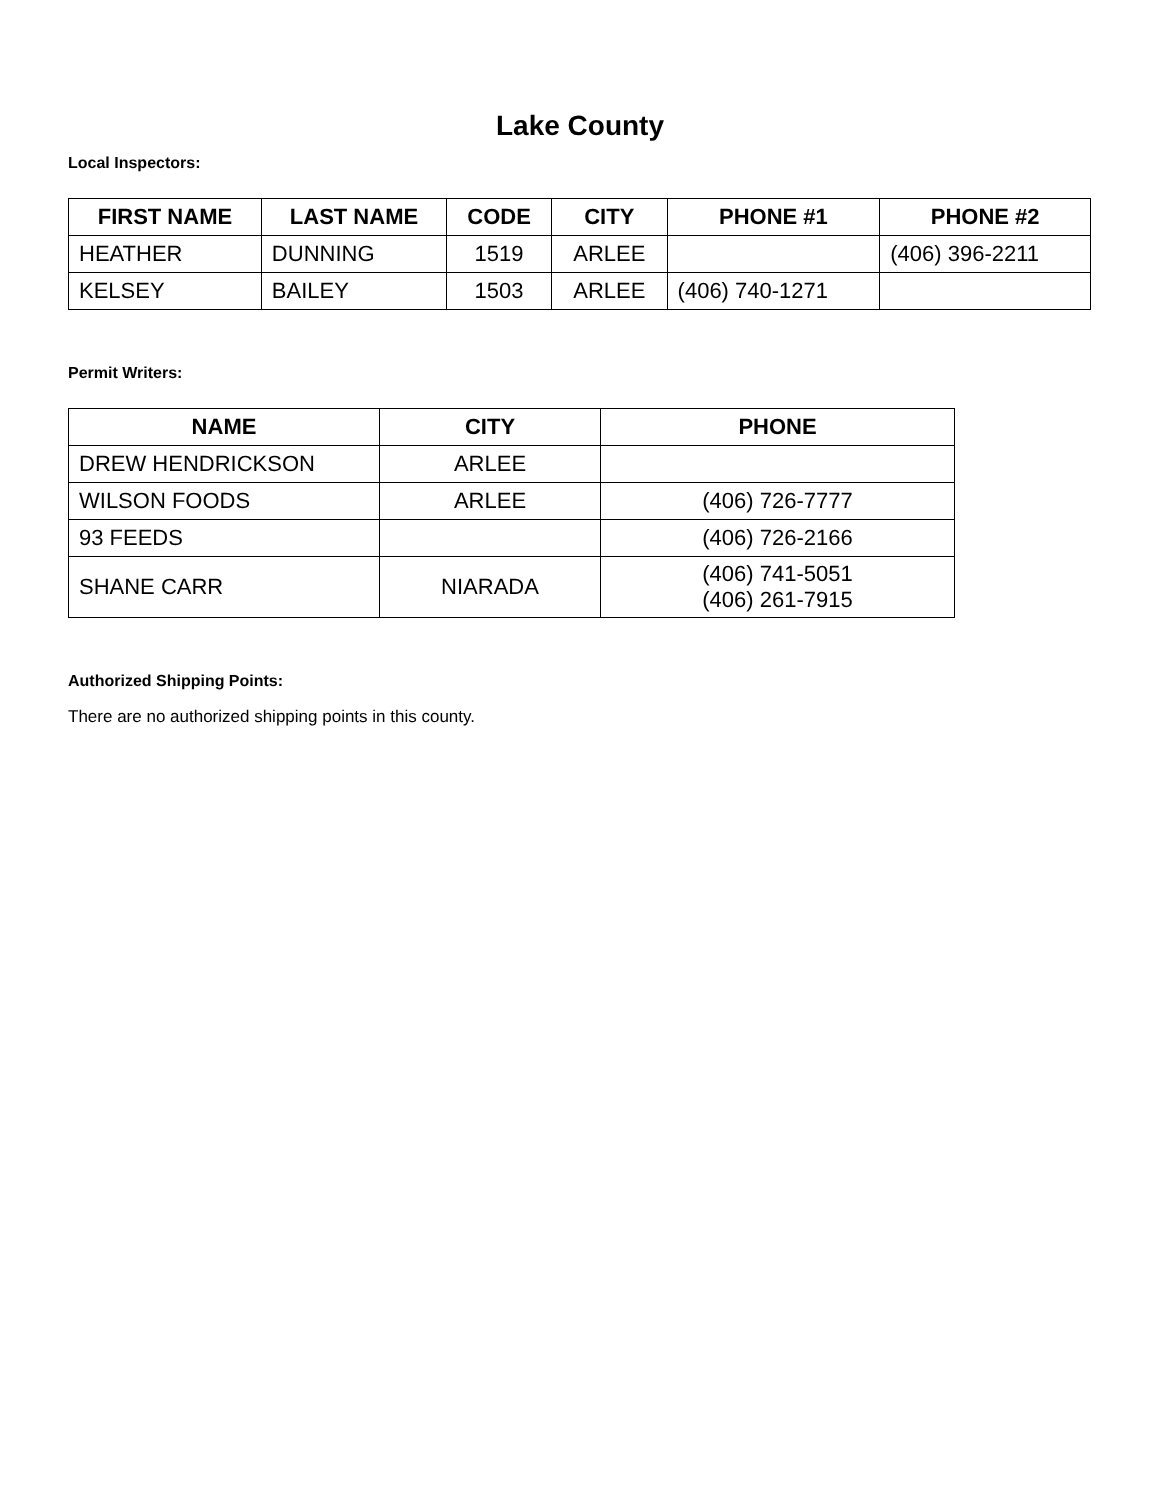Lake County
Local Inspectors:
| FIRST NAME | LAST NAME | CODE | CITY | PHONE #1 | PHONE #2 |
| --- | --- | --- | --- | --- | --- |
| HEATHER | DUNNING | 1519 | ARLEE | | (406) 396-2211 |
| KELSEY | BAILEY | 1503 | ARLEE | (406) 740-1271 | |
Permit Writers:
| NAME | CITY | PHONE |
| --- | --- | --- |
| DREW HENDRICKSON | ARLEE | |
| WILSON FOODS | ARLEE | (406) 726-7777 |
| 93 FEEDS | | (406) 726-2166 |
| SHANE CARR | NIARADA | (406) 741-5051 (406) 261-7915 |
Authorized Shipping Points:
There are no authorized shipping points in this county.